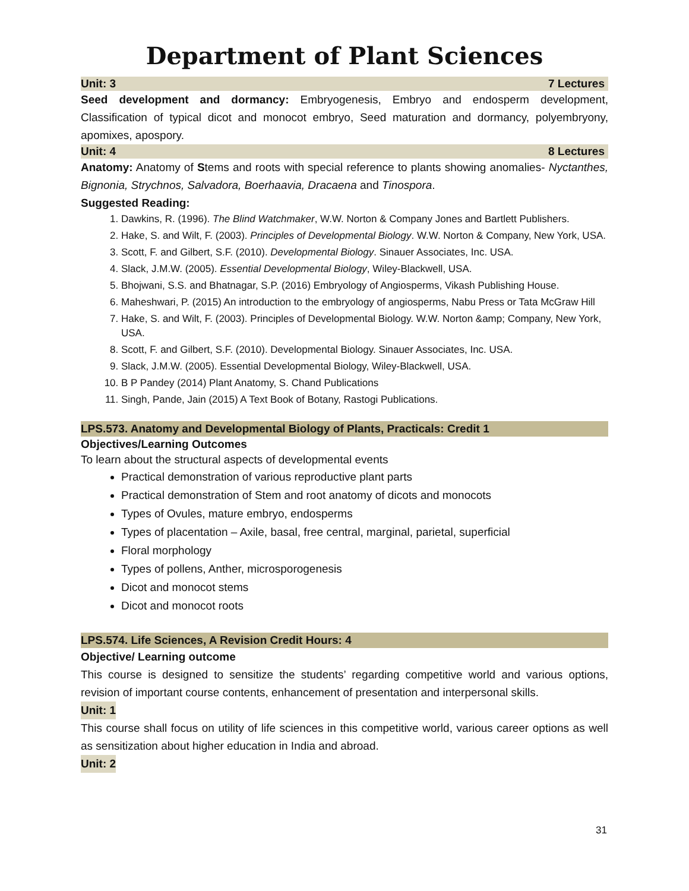Department of Plant Sciences
Unit: 3 7 Lectures
Seed development and dormancy: Embryogenesis, Embryo and endosperm development, Classification of typical dicot and monocot embryo, Seed maturation and dormancy, polyembryony, apomixes, apospory.
Unit: 4 8 Lectures
Anatomy: Anatomy of Stems and roots with special reference to plants showing anomalies- Nyctanthes, Bignonia, Strychnos, Salvadora, Boerhaavia, Dracaena and Tinospora.
Suggested Reading:
1. Dawkins, R. (1996). The Blind Watchmaker, W.W. Norton & Company Jones and Bartlett Publishers.
2. Hake, S. and Wilt, F. (2003). Principles of Developmental Biology. W.W. Norton & Company, New York, USA.
3. Scott, F. and Gilbert, S.F. (2010). Developmental Biology. Sinauer Associates, Inc. USA.
4. Slack, J.M.W. (2005). Essential Developmental Biology, Wiley-Blackwell, USA.
5. Bhojwani, S.S. and Bhatnagar, S.P. (2016) Embryology of Angiosperms, Vikash Publishing House.
6. Maheshwari, P. (2015) An introduction to the embryology of angiosperms, Nabu Press or Tata McGraw Hill
7. Hake, S. and Wilt, F. (2003). Principles of Developmental Biology. W.W. Norton &amp; Company, New York, USA.
8. Scott, F. and Gilbert, S.F. (2010). Developmental Biology. Sinauer Associates, Inc. USA.
9. Slack, J.M.W. (2005). Essential Developmental Biology, Wiley-Blackwell, USA.
10. B P Pandey (2014) Plant Anatomy, S. Chand Publications
11. Singh, Pande, Jain (2015) A Text Book of Botany, Rastogi Publications.
LPS.573. Anatomy and Developmental Biology of Plants, Practicals: Credit 1
Objectives/Learning Outcomes
To learn about the structural aspects of developmental events
Practical demonstration of various reproductive plant parts
Practical demonstration of Stem and root anatomy of dicots and monocots
Types of Ovules, mature embryo, endosperms
Types of placentation – Axile, basal, free central, marginal, parietal, superficial
Floral morphology
Types of pollens, Anther, microsporogenesis
Dicot and monocot stems
Dicot and monocot roots
LPS.574. Life Sciences, A Revision Credit Hours: 4
Objective/ Learning outcome
This course is designed to sensitize the students’ regarding competitive world and various options, revision of important course contents, enhancement of presentation and interpersonal skills.
Unit: 1
This course shall focus on utility of life sciences in this competitive world, various career options as well as sensitization about higher education in India and abroad.
Unit: 2
31